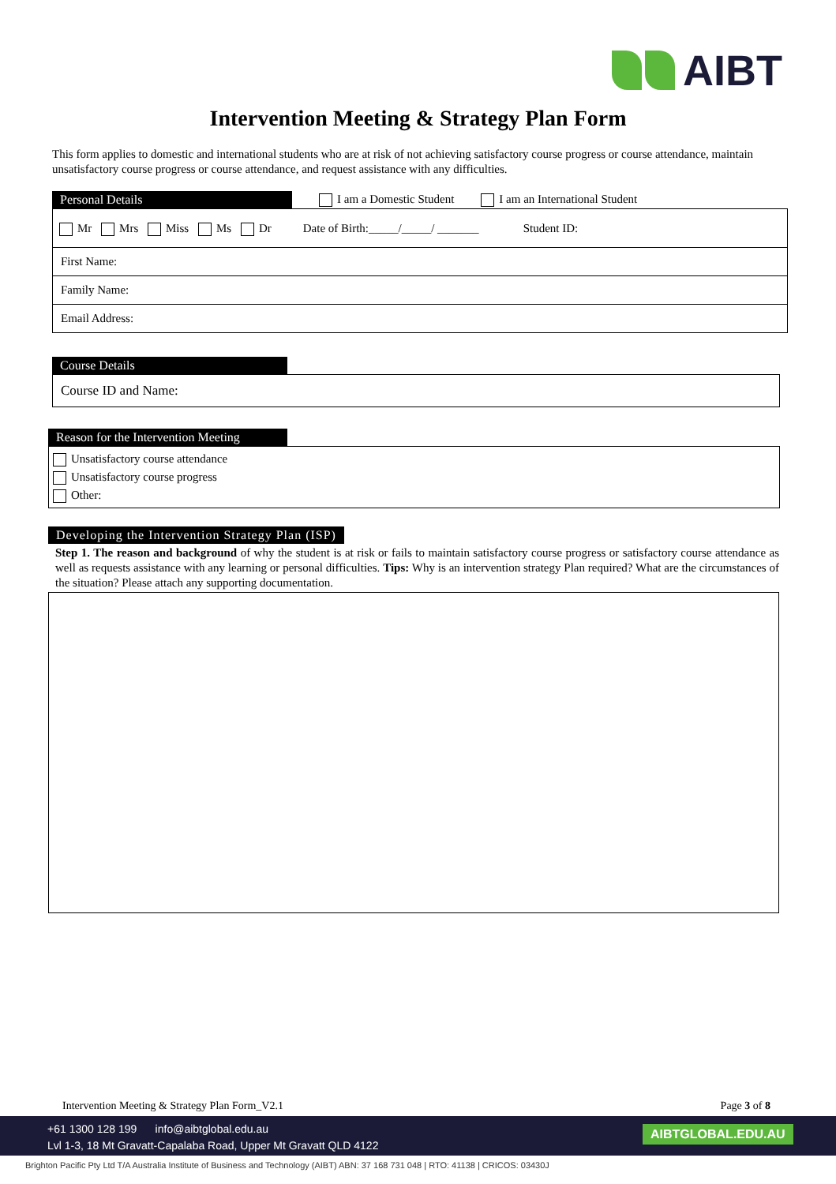AIBT
Intervention Meeting & Strategy Plan Form
This form applies to domestic and international students who are at risk of not achieving satisfactory course progress or course attendance, maintain unsatisfactory course progress or course attendance, and request assistance with any difficulties.
Personal Details I am a Domestic Student I am an International Student
Mr Mrs Miss Ms Dr Date of Birth:_____/_____/ _______ Student ID:
First Name:
Family Name:
Email Address:
Course Details
Course ID and Name:
Reason for the Intervention Meeting
Unsatisfactory course attendance
Unsatisfactory course progress
Other:
Developing the Intervention Strategy Plan (ISP)
Step 1. The reason and background of why the student is at risk or fails to maintain satisfactory course progress or satisfactory course attendance as well as requests assistance with any learning or personal difficulties. Tips: Why is an intervention strategy Plan required? What are the circumstances of the situation? Please attach any supporting documentation.
Intervention Meeting & Strategy Plan Form_V2.1 Page 3 of 8
+61 1300 128 199 info@aibtglobal.edu.au
Lvl 1-3, 18 Mt Gravatt-Capalaba Road, Upper Mt Gravatt QLD 4122
AIBTGLOBAL.EDU.AU
Brighton Pacific Pty Ltd T/A Australia Institute of Business and Technology (AIBT) ABN: 37 168 731 048 | RTO: 41138 | CRICOS: 03430J